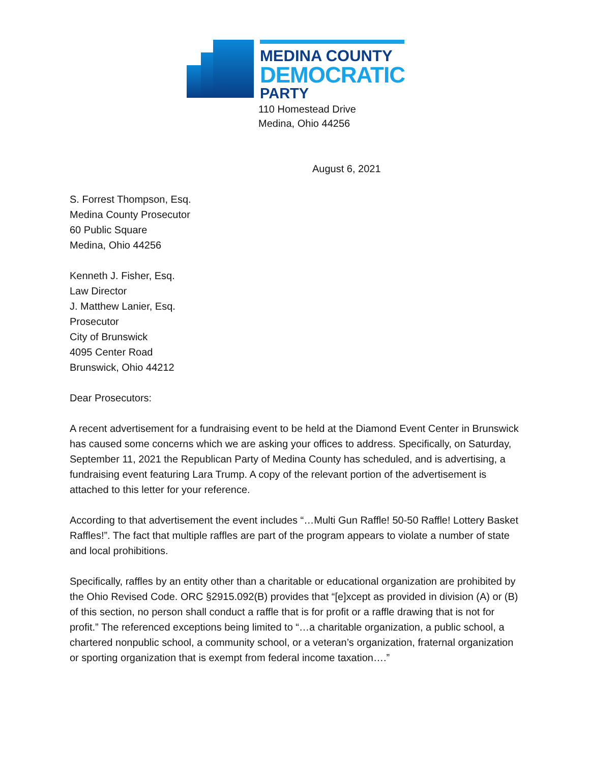MEDINA COUNTY
DEMOCRATIC
PARTY
110 Homestead Drive
Medina, Ohio 44256
August 6, 2021
S. Forrest Thompson, Esq.
Medina County Prosecutor
60 Public Square
Medina, Ohio 44256
Kenneth J. Fisher, Esq.
Law Director
J. Matthew Lanier, Esq.
Prosecutor
City of Brunswick
4095 Center Road
Brunswick, Ohio 44212
Dear Prosecutors:
A recent advertisement for a fundraising event to be held at the Diamond Event Center in Brunswick has caused some concerns which we are asking your offices to address. Specifically, on Saturday, September 11, 2021 the Republican Party of Medina County has scheduled, and is advertising, a fundraising event featuring Lara Trump. A copy of the relevant portion of the advertisement is attached to this letter for your reference.
According to that advertisement the event includes “…Multi Gun Raffle! 50-50 Raffle! Lottery Basket Raffles!”. The fact that multiple raffles are part of the program appears to violate a number of state and local prohibitions.
Specifically, raffles by an entity other than a charitable or educational organization are prohibited by the Ohio Revised Code. ORC §2915.092(B) provides that “[e]xcept as provided in division (A) or (B) of this section, no person shall conduct a raffle that is for profit or a raffle drawing that is not for profit.” The referenced exceptions being limited to “…a charitable organization, a public school, a chartered nonpublic school, a community school, or a veteran’s organization, fraternal organization or sporting organization that is exempt from federal income taxation….”